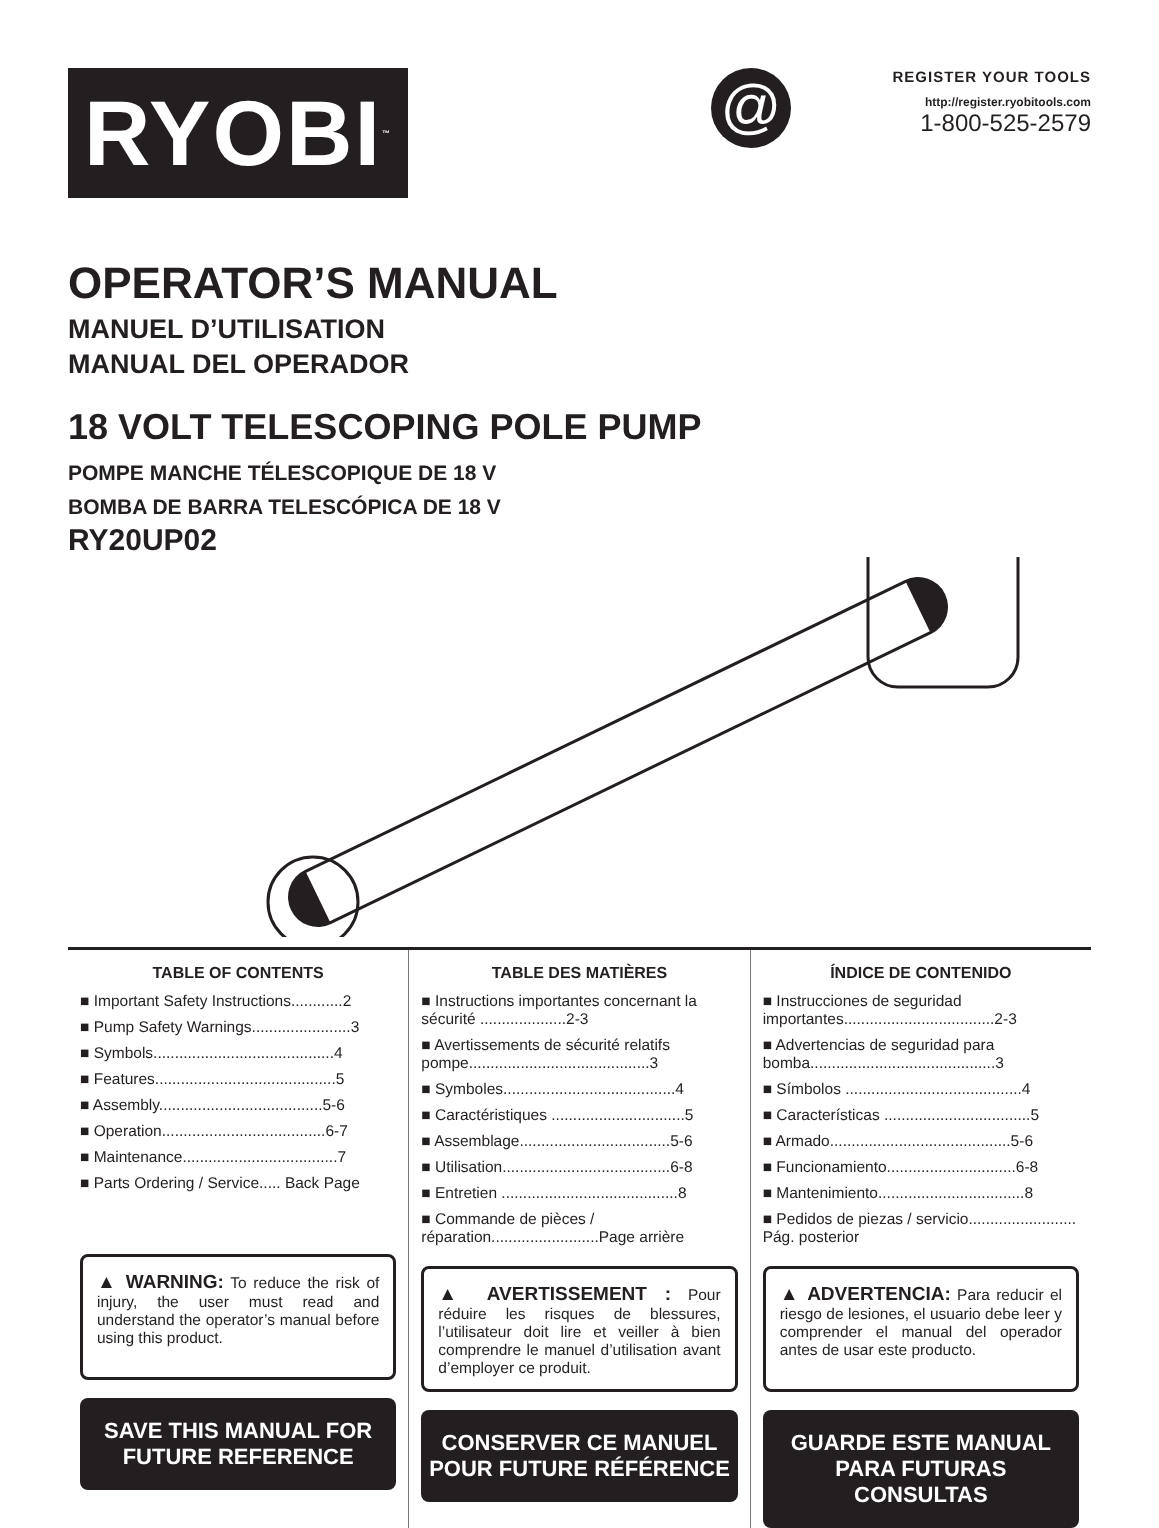RYOBI<sup>™</sup>
@
REGISTER YOUR TOOLS
http://register.ryobitools.com
1-800-525-2579
OPERATOR’S MANUAL
MANUEL D’UTILISATION
MANUAL DEL OPERADOR
18 VOLT TELESCOPING POLE PUMP
POMPE MANCHE TÉLESCOPIQUE DE 18 V
BOMBA DE BARRA TELESCÓPICA DE 18 V
RY20UP02
TABLE OF CONTENTS
■ Important Safety Instructions............2
■ Pump Safety Warnings.......................3
■ Symbols..........................................4
■ Features..........................................5
■ Assembly......................................5-6
■ Operation......................................6-7
■ Maintenance....................................7
■ Parts Ordering / Service..... Back Page
▲ WARNING: To reduce the risk of injury, the user must read and understand the operator’s manual before using this product.
SAVE THIS MANUAL FOR
FUTURE REFERENCE
TABLE DES MATIÈRES
■ Instructions importantes concernant la sécurité ....................2-3
■ Avertissements de sécurité relatifs pompe..........................................3
■ Symboles........................................4
■ Caractéristiques ...............................5
■ Assemblage...................................5-6
■ Utilisation.......................................6-8
■ Entretien .........................................8
■ Commande de pièces / réparation.........................Page arrière
▲ AVERTISSEMENT : Pour réduire les risques de blessures, l’utilisateur doit lire et veiller à bien comprendre le manuel d’utilisation avant d’employer ce produit.
CONSERVER CE MANUEL
POUR FUTURE RÉFÉRENCE
ÍNDICE DE CONTENIDO
■ Instrucciones de seguridad importantes...................................2-3
■ Advertencias de seguridad para bomba...........................................3
■ Símbolos .........................................4
■ Características ..................................5
■ Armado..........................................5-6
■ Funcionamiento..............................6-8
■ Mantenimiento..................................8
■ Pedidos de piezas / servicio......................... Pág. posterior
▲ ADVERTENCIA: Para reducir el riesgo de lesiones, el usuario debe leer y comprender el manual del operador antes de usar este producto.
GUARDE ESTE MANUAL
PARA FUTURAS CONSULTAS